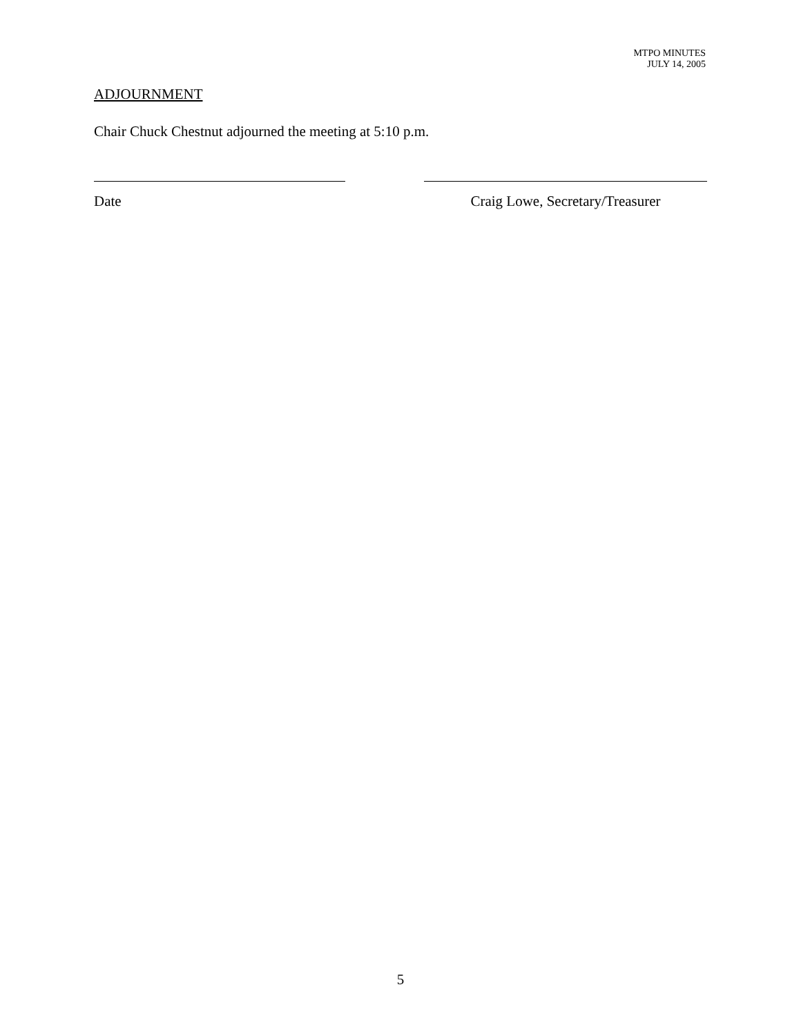MTPO MINUTES
JULY 14, 2005
ADJOURNMENT
Chair Chuck Chestnut adjourned the meeting at 5:10 p.m.
Date Craig Lowe, Secretary/Treasurer
5